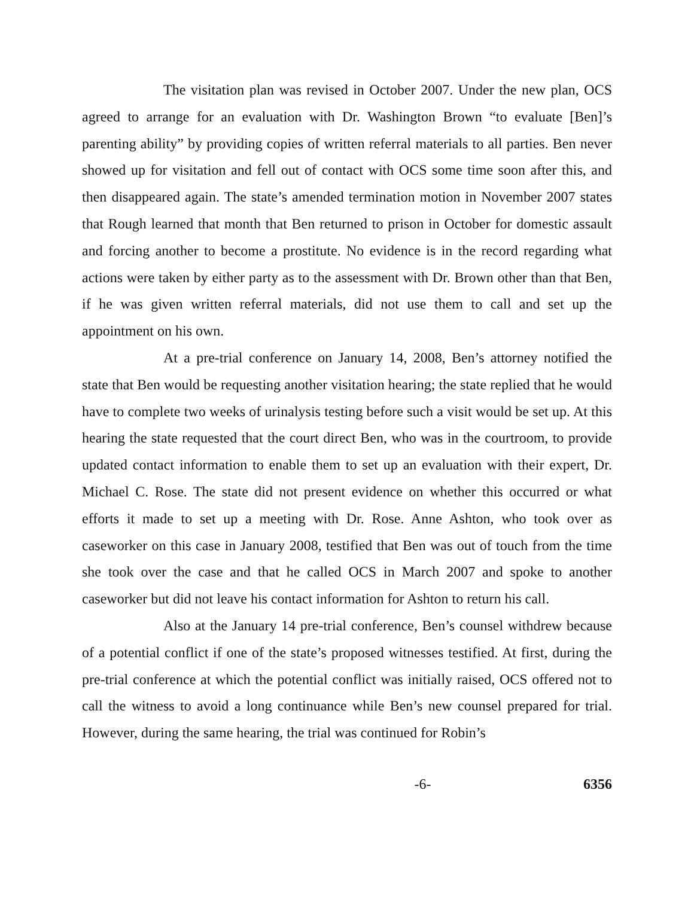The visitation plan was revised in October 2007. Under the new plan, OCS agreed to arrange for an evaluation with Dr. Washington Brown “to evaluate [Ben]’s parenting ability” by providing copies of written referral materials to all parties. Ben never showed up for visitation and fell out of contact with OCS some time soon after this, and then disappeared again. The state’s amended termination motion in November 2007 states that Rough learned that month that Ben returned to prison in October for domestic assault and forcing another to become a prostitute. No evidence is in the record regarding what actions were taken by either party as to the assessment with Dr. Brown other than that Ben, if he was given written referral materials, did not use them to call and set up the appointment on his own.
At a pre-trial conference on January 14, 2008, Ben’s attorney notified the state that Ben would be requesting another visitation hearing; the state replied that he would have to complete two weeks of urinalysis testing before such a visit would be set up. At this hearing the state requested that the court direct Ben, who was in the courtroom, to provide updated contact information to enable them to set up an evaluation with their expert, Dr. Michael C. Rose. The state did not present evidence on whether this occurred or what efforts it made to set up a meeting with Dr. Rose. Anne Ashton, who took over as caseworker on this case in January 2008, testified that Ben was out of touch from the time she took over the case and that he called OCS in March 2007 and spoke to another caseworker but did not leave his contact information for Ashton to return his call.
Also at the January 14 pre-trial conference, Ben’s counsel withdrew because of a potential conflict if one of the state’s proposed witnesses testified. At first, during the pre-trial conference at which the potential conflict was initially raised, OCS offered not to call the witness to avoid a long continuance while Ben’s new counsel prepared for trial. However, during the same hearing, the trial was continued for Robin’s
-6- 6356